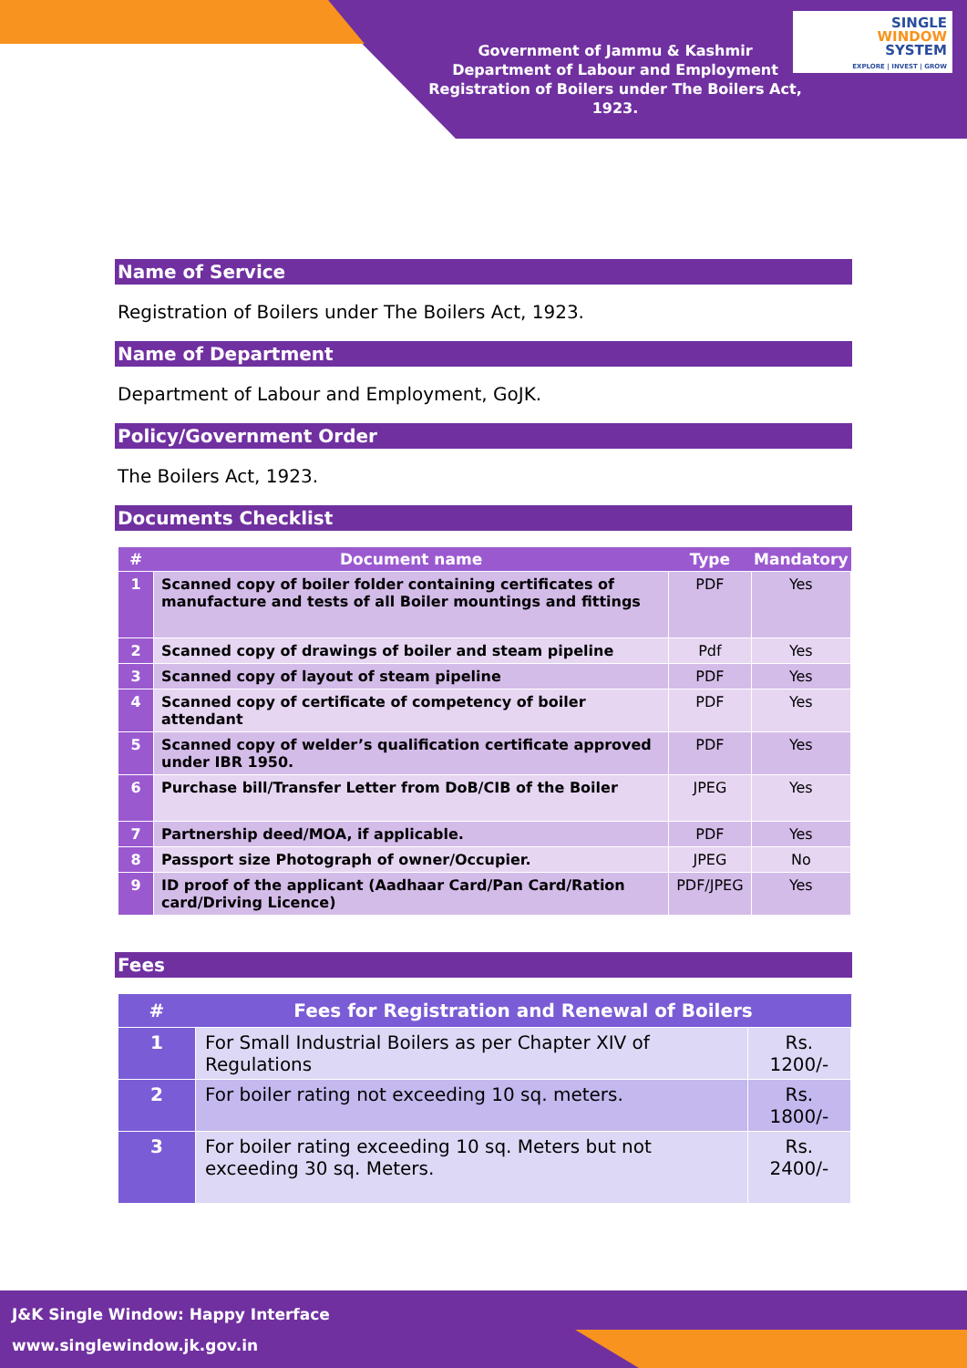Government of Jammu & Kashmir
Department of Labour and Employment
Registration of Boilers under The Boilers Act, 1923.
SINGLE
WINDOW
SYSTEM
EXPLORE | INVEST | GROW
Name of Service
Registration of Boilers under The Boilers Act, 1923.
Name of Department
Department of Labour and Employment, GoJK.
Policy/Government Order
The Boilers Act, 1923.
Documents Checklist
| # | Document name | Type | Mandatory |
| --- | --- | --- | --- |
| 1 | Scanned copy of boiler folder containing certificates of manufacture and tests of all Boiler mountings and fittings | PDF | Yes |
| 2 | Scanned copy of drawings of boiler and steam pipeline | Pdf | Yes |
| 3 | Scanned copy of layout of steam pipeline | PDF | Yes |
| 4 | Scanned copy of certificate of competency of boiler attendant | PDF | Yes |
| 5 | Scanned copy of welder’s qualification certificate approved under IBR 1950. | PDF | Yes |
| 6 | Purchase bill/Transfer Letter from DoB/CIB of the Boiler | JPEG | Yes |
| 7 | Partnership deed/MOA, if applicable. | PDF | Yes |
| 8 | Passport size Photograph of owner/Occupier. | JPEG | No |
| 9 | ID proof of the applicant (Aadhaar Card/Pan Card/Ration card/Driving Licence) | PDF/JPEG | Yes |
Fees
| # | Fees for Registration and Renewal of Boilers | |
| --- | --- | --- |
| 1 | For Small Industrial Boilers as per Chapter XIV of Regulations | Rs. 1200/- |
| 2 | For boiler rating not exceeding 10 sq. meters. | Rs. 1800/- |
| 3 | For boiler rating exceeding 10 sq. Meters but not exceeding 30 sq. Meters. | Rs. 2400/- |
J&K Single Window: Happy Interface
www.singlewindow.jk.gov.in